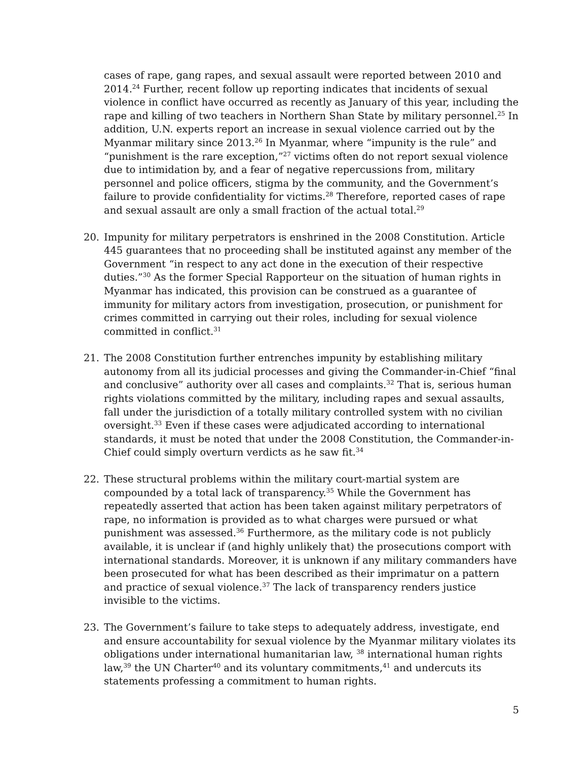cases of rape, gang rapes, and sexual assault were reported between 2010 and 2014.<sup>24</sup> Further, recent follow up reporting indicates that incidents of sexual violence in conflict have occurred as recently as January of this year, including the rape and killing of two teachers in Northern Shan State by military personnel.<sup>25</sup> In addition, U.N. experts report an increase in sexual violence carried out by the Myanmar military since 2013.<sup>26</sup> In Myanmar, where “impunity is the rule” and “punishment is the rare exception,”<sup>27</sup> victims often do not report sexual violence due to intimidation by, and a fear of negative repercussions from, military personnel and police officers, stigma by the community, and the Government’s failure to provide confidentiality for victims.<sup>28</sup> Therefore, reported cases of rape and sexual assault are only a small fraction of the actual total.<sup>29</sup>
20. Impunity for military perpetrators is enshrined in the 2008 Constitution. Article 445 guarantees that no proceeding shall be instituted against any member of the Government “in respect to any act done in the execution of their respective duties.”<sup>30</sup> As the former Special Rapporteur on the situation of human rights in Myanmar has indicated, this provision can be construed as a guarantee of immunity for military actors from investigation, prosecution, or punishment for crimes committed in carrying out their roles, including for sexual violence committed in conflict.<sup>31</sup>
21. The 2008 Constitution further entrenches impunity by establishing military autonomy from all its judicial processes and giving the Commander-in-Chief “final and conclusive” authority over all cases and complaints.<sup>32</sup> That is, serious human rights violations committed by the military, including rapes and sexual assaults, fall under the jurisdiction of a totally military controlled system with no civilian oversight.<sup>33</sup> Even if these cases were adjudicated according to international standards, it must be noted that under the 2008 Constitution, the Commander-in-Chief could simply overturn verdicts as he saw fit.<sup>34</sup>
22. These structural problems within the military court-martial system are compounded by a total lack of transparency.<sup>35</sup> While the Government has repeatedly asserted that action has been taken against military perpetrators of rape, no information is provided as to what charges were pursued or what punishment was assessed.<sup>36</sup> Furthermore, as the military code is not publicly available, it is unclear if (and highly unlikely that) the prosecutions comport with international standards. Moreover, it is unknown if any military commanders have been prosecuted for what has been described as their imprimatur on a pattern and practice of sexual violence.<sup>37</sup> The lack of transparency renders justice invisible to the victims.
23. The Government’s failure to take steps to adequately address, investigate, end and ensure accountability for sexual violence by the Myanmar military violates its obligations under international humanitarian law, <sup>38</sup> international human rights law,<sup>39</sup> the UN Charter<sup>40</sup> and its voluntary commitments,<sup>41</sup> and undercuts its statements professing a commitment to human rights.
5